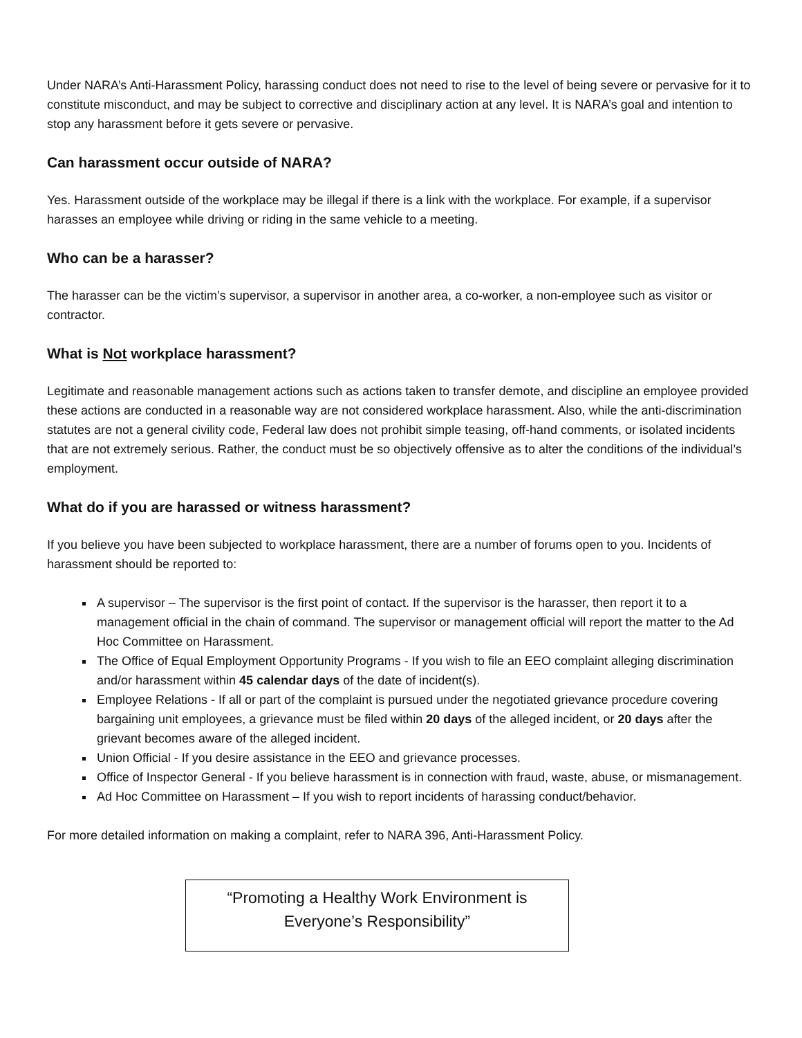Under NARA’s Anti-Harassment Policy, harassing conduct does not need to rise to the level of being severe or pervasive for it to constitute misconduct, and may be subject to corrective and disciplinary action at any level. It is NARA’s goal and intention to stop any harassment before it gets severe or pervasive.
Can harassment occur outside of NARA?
Yes. Harassment outside of the workplace may be illegal if there is a link with the workplace. For example, if a supervisor harasses an employee while driving or riding in the same vehicle to a meeting.
Who can be a harasser?
The harasser can be the victim’s supervisor, a supervisor in another area, a co-worker, a non-employee such as visitor or contractor.
What is Not workplace harassment?
Legitimate and reasonable management actions such as actions taken to transfer demote, and discipline an employee provided these actions are conducted in a reasonable way are not considered workplace harassment. Also, while the anti-discrimination statutes are not a general civility code, Federal law does not prohibit simple teasing, off-hand comments, or isolated incidents that are not extremely serious. Rather, the conduct must be so objectively offensive as to alter the conditions of the individual’s employment.
What do if you are harassed or witness harassment?
If you believe you have been subjected to workplace harassment, there are a number of forums open to you. Incidents of harassment should be reported to:
A supervisor – The supervisor is the first point of contact. If the supervisor is the harasser, then report it to a management official in the chain of command. The supervisor or management official will report the matter to the Ad Hoc Committee on Harassment.
The Office of Equal Employment Opportunity Programs - If you wish to file an EEO complaint alleging discrimination and/or harassment within 45 calendar days of the date of incident(s).
Employee Relations - If all or part of the complaint is pursued under the negotiated grievance procedure covering bargaining unit employees, a grievance must be filed within 20 days of the alleged incident, or 20 days after the grievant becomes aware of the alleged incident.
Union Official - If you desire assistance in the EEO and grievance processes.
Office of Inspector General - If you believe harassment is in connection with fraud, waste, abuse, or mismanagement.
Ad Hoc Committee on Harassment – If you wish to report incidents of harassing conduct/behavior.
For more detailed information on making a complaint, refer to NARA 396, Anti-Harassment Policy.
“Promoting a Healthy Work Environment is
Everyone’s Responsibility”